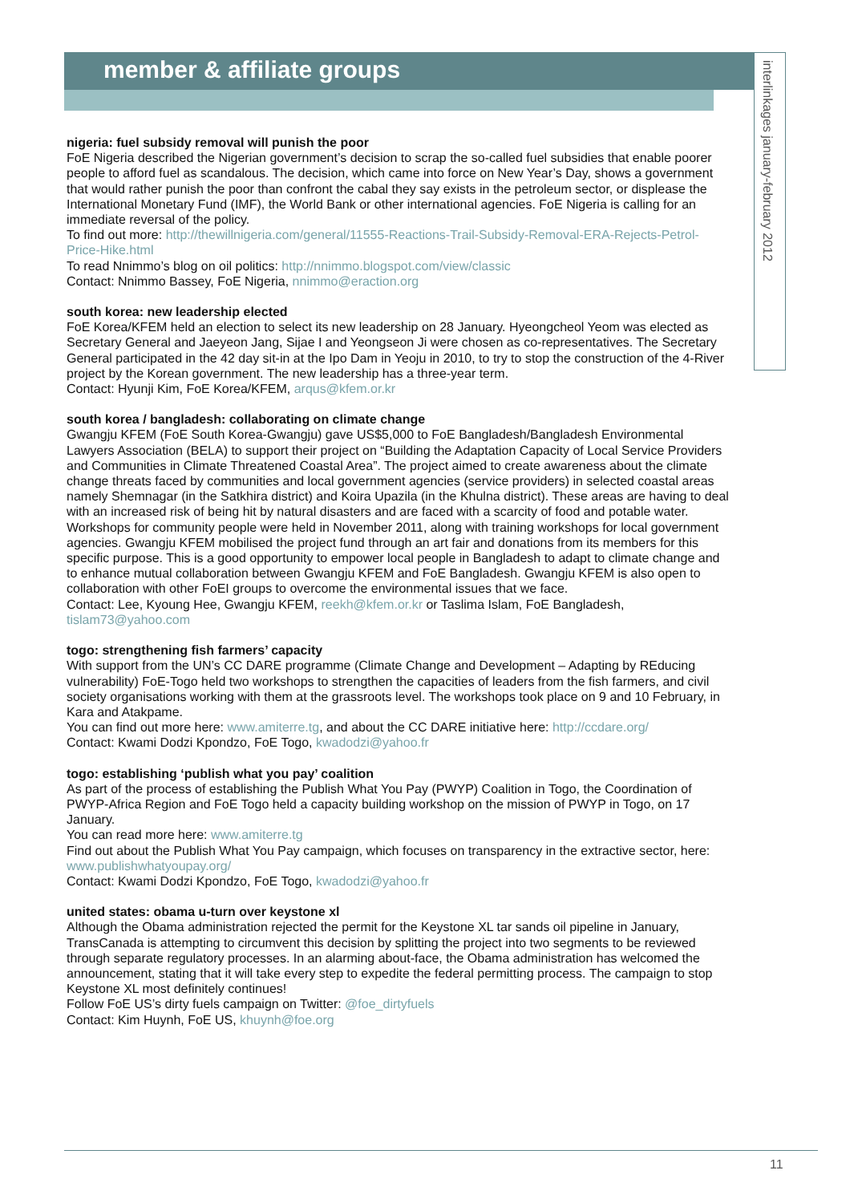member & affiliate groups
interlinkages january-february 2012
nigeria: fuel subsidy removal will punish the poor
FoE Nigeria described the Nigerian government’s decision to scrap the so-called fuel subsidies that enable poorer people to afford fuel as scandalous. The decision, which came into force on New Year’s Day, shows a government that would rather punish the poor than confront the cabal they say exists in the petroleum sector, or displease the International Monetary Fund (IMF), the World Bank or other international agencies. FoE Nigeria is calling for an immediate reversal of the policy.
To find out more: http://thewillnigeria.com/general/11555-Reactions-Trail-Subsidy-Removal-ERA-Rejects-Petrol-Price-Hike.html
To read Nnimmo’s blog on oil politics: http://nnimmo.blogspot.com/view/classic
Contact: Nnimmo Bassey, FoE Nigeria, nnimmo@eraction.org
south korea: new leadership elected
FoE Korea/KFEM held an election to select its new leadership on 28 January. Hyeongcheol Yeom was elected as Secretary General and Jaeyeon Jang, Sijae I and Yeongseon Ji were chosen as co-representatives. The Secretary General participated in the 42 day sit-in at the Ipo Dam in Yeoju in 2010, to try to stop the construction of the 4-River project by the Korean government. The new leadership has a three-year term.
Contact: Hyunji Kim, FoE Korea/KFEM, arqus@kfem.or.kr
south korea / bangladesh: collaborating on climate change
Gwangju KFEM (FoE South Korea-Gwangju) gave US$5,000 to FoE Bangladesh/Bangladesh Environmental Lawyers Association (BELA) to support their project on “Building the Adaptation Capacity of Local Service Providers and Communities in Climate Threatened Coastal Area”. The project aimed to create awareness about the climate change threats faced by communities and local government agencies (service providers) in selected coastal areas namely Shemnagar (in the Satkhira district) and Koira Upazila (in the Khulna district). These areas are having to deal with an increased risk of being hit by natural disasters and are faced with a scarcity of food and potable water. Workshops for community people were held in November 2011, along with training workshops for local government agencies. Gwangju KFEM mobilised the project fund through an art fair and donations from its members for this specific purpose. This is a good opportunity to empower local people in Bangladesh to adapt to climate change and to enhance mutual collaboration between Gwangju KFEM and FoE Bangladesh. Gwangju KFEM is also open to collaboration with other FoEI groups to overcome the environmental issues that we face.
Contact: Lee, Kyoung Hee, Gwangju KFEM, reekh@kfem.or.kr or Taslima Islam, FoE Bangladesh, tislam73@yahoo.com
togo: strengthening fish farmers’ capacity
With support from the UN’s CC DARE programme (Climate Change and Development – Adapting by REducing vulnerability) FoE-Togo held two workshops to strengthen the capacities of leaders from the fish farmers, and civil society organisations working with them at the grassroots level. The workshops took place on 9 and 10 February, in Kara and Atakpame.
You can find out more here: www.amiterre.tg, and about the CC DARE initiative here: http://ccdare.org/
Contact: Kwami Dodzi Kpondzo, FoE Togo, kwadodzi@yahoo.fr
togo: establishing ‘publish what you pay’ coalition
As part of the process of establishing the Publish What You Pay (PWYP) Coalition in Togo, the Coordination of PWYP-Africa Region and FoE Togo held a capacity building workshop on the mission of PWYP in Togo, on 17 January.
You can read more here: www.amiterre.tg
Find out about the Publish What You Pay campaign, which focuses on transparency in the extractive sector, here: www.publishwhatyoupay.org/
Contact: Kwami Dodzi Kpondzo, FoE Togo, kwadodzi@yahoo.fr
united states: obama u-turn over keystone xl
Although the Obama administration rejected the permit for the Keystone XL tar sands oil pipeline in January, TransCanada is attempting to circumvent this decision by splitting the project into two segments to be reviewed through separate regulatory processes. In an alarming about-face, the Obama administration has welcomed the announcement, stating that it will take every step to expedite the federal permitting process. The campaign to stop Keystone XL most definitely continues!
Follow FoE US’s dirty fuels campaign on Twitter: @foe_dirtyfuels
Contact: Kim Huynh, FoE US, khuynh@foe.org
11